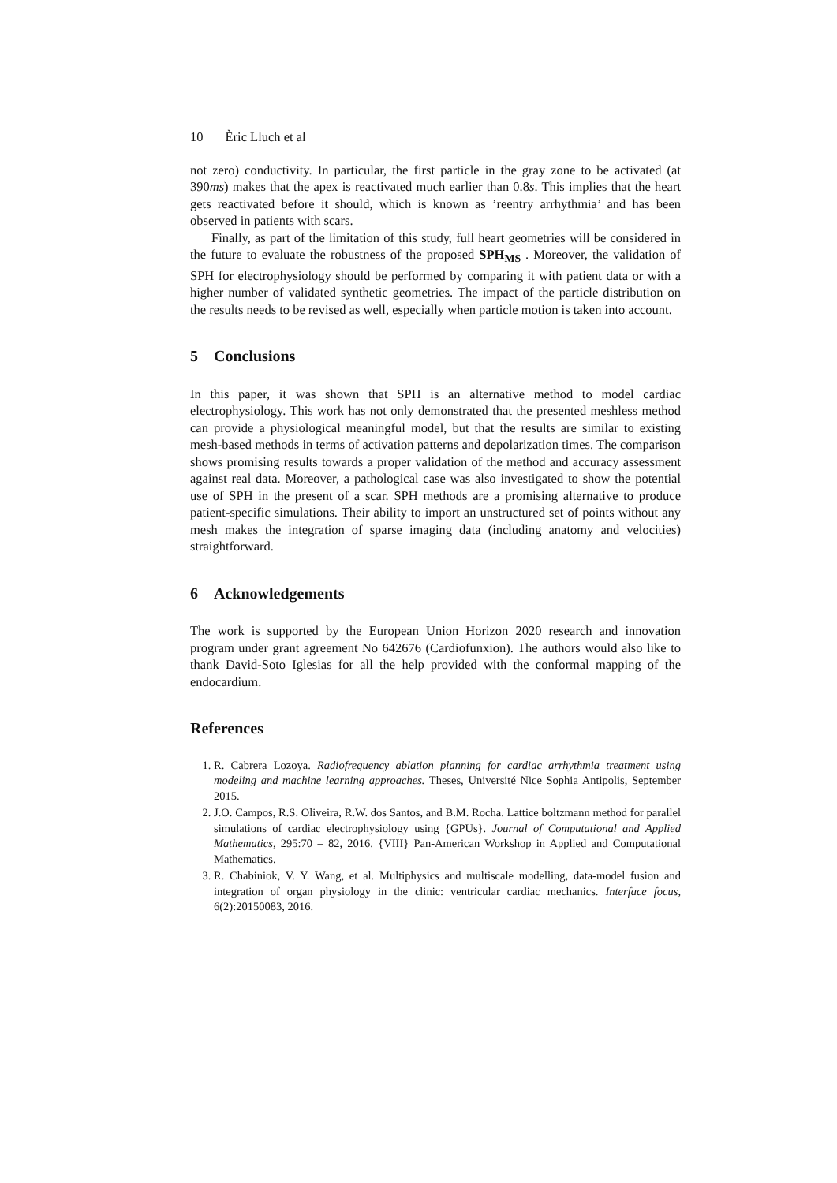10 Èric Lluch et al
not zero) conductivity. In particular, the first particle in the gray zone to be activated (at 390ms) makes that the apex is reactivated much earlier than 0.8s. This implies that the heart gets reactivated before it should, which is known as ’reentry arrhythmia’ and has been observed in patients with scars.
Finally, as part of the limitation of this study, full heart geometries will be considered in the future to evaluate the robustness of the proposed SPH<sub>MS</sub> . Moreover, the validation of SPH for electrophysiology should be performed by comparing it with patient data or with a higher number of validated synthetic geometries. The impact of the particle distribution on the results needs to be revised as well, especially when particle motion is taken into account.
5 Conclusions
In this paper, it was shown that SPH is an alternative method to model cardiac electrophysiology. This work has not only demonstrated that the presented meshless method can provide a physiological meaningful model, but that the results are similar to existing mesh-based methods in terms of activation patterns and depolarization times. The comparison shows promising results towards a proper validation of the method and accuracy assessment against real data. Moreover, a pathological case was also investigated to show the potential use of SPH in the present of a scar. SPH methods are a promising alternative to produce patient-specific simulations. Their ability to import an unstructured set of points without any mesh makes the integration of sparse imaging data (including anatomy and velocities) straightforward.
6 Acknowledgements
The work is supported by the European Union Horizon 2020 research and innovation program under grant agreement No 642676 (Cardiofunxion). The authors would also like to thank David-Soto Iglesias for all the help provided with the conformal mapping of the endocardium.
References
1. R. Cabrera Lozoya. Radiofrequency ablation planning for cardiac arrhythmia treatment using modeling and machine learning approaches. Theses, Université Nice Sophia Antipolis, September 2015.
2. J.O. Campos, R.S. Oliveira, R.W. dos Santos, and B.M. Rocha. Lattice boltzmann method for parallel simulations of cardiac electrophysiology using {GPUs}. Journal of Computational and Applied Mathematics, 295:70 – 82, 2016. {VIII} Pan-American Workshop in Applied and Computational Mathematics.
3. R. Chabiniok, V. Y. Wang, et al. Multiphysics and multiscale modelling, data-model fusion and integration of organ physiology in the clinic: ventricular cardiac mechanics. Interface focus, 6(2):20150083, 2016.